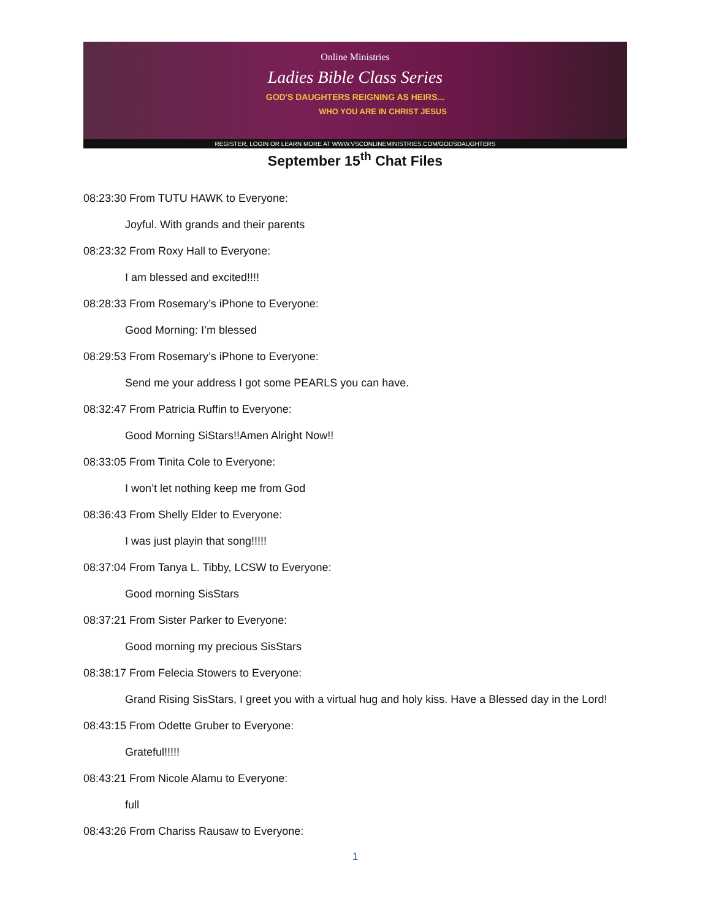Online Ministries
Ladies Bible Class Series
GOD'S DAUGHTERS REIGNING AS HEIRS...
WHO YOU ARE IN CHRIST JESUS
REGISTER, LOGIN OR LEARN MORE AT WWW.VSCONLINEMINISTRIES.COM/GODSDAUGHTERS
September 15<sup>th</sup> Chat Files
08:23:30 From TUTU HAWK to Everyone:
Joyful. With grands and their parents
08:23:32 From Roxy Hall to Everyone:
I am blessed and excited!!!!
08:28:33 From Rosemary’s iPhone to Everyone:
Good Morning: I’m blessed
08:29:53 From Rosemary’s iPhone to Everyone:
Send me your address I got some PEARLS you can have.
08:32:47 From Patricia Ruffin to Everyone:
Good Morning SiStars!!Amen Alright Now!!
08:33:05 From Tinita Cole to Everyone:
I won’t let nothing keep me from God
08:36:43 From Shelly Elder to Everyone:
I was just playin that song!!!!!
08:37:04 From Tanya L. Tibby, LCSW to Everyone:
Good morning SisStars
08:37:21 From Sister Parker to Everyone:
Good morning my precious SisStars
08:38:17 From Felecia Stowers to Everyone:
Grand Rising SisStars, I greet you with a virtual hug and holy kiss. Have a Blessed day in the Lord!
08:43:15 From Odette Gruber to Everyone:
Grateful!!!!!
08:43:21 From Nicole Alamu to Everyone:
full
08:43:26 From Chariss Rausaw to Everyone:
1